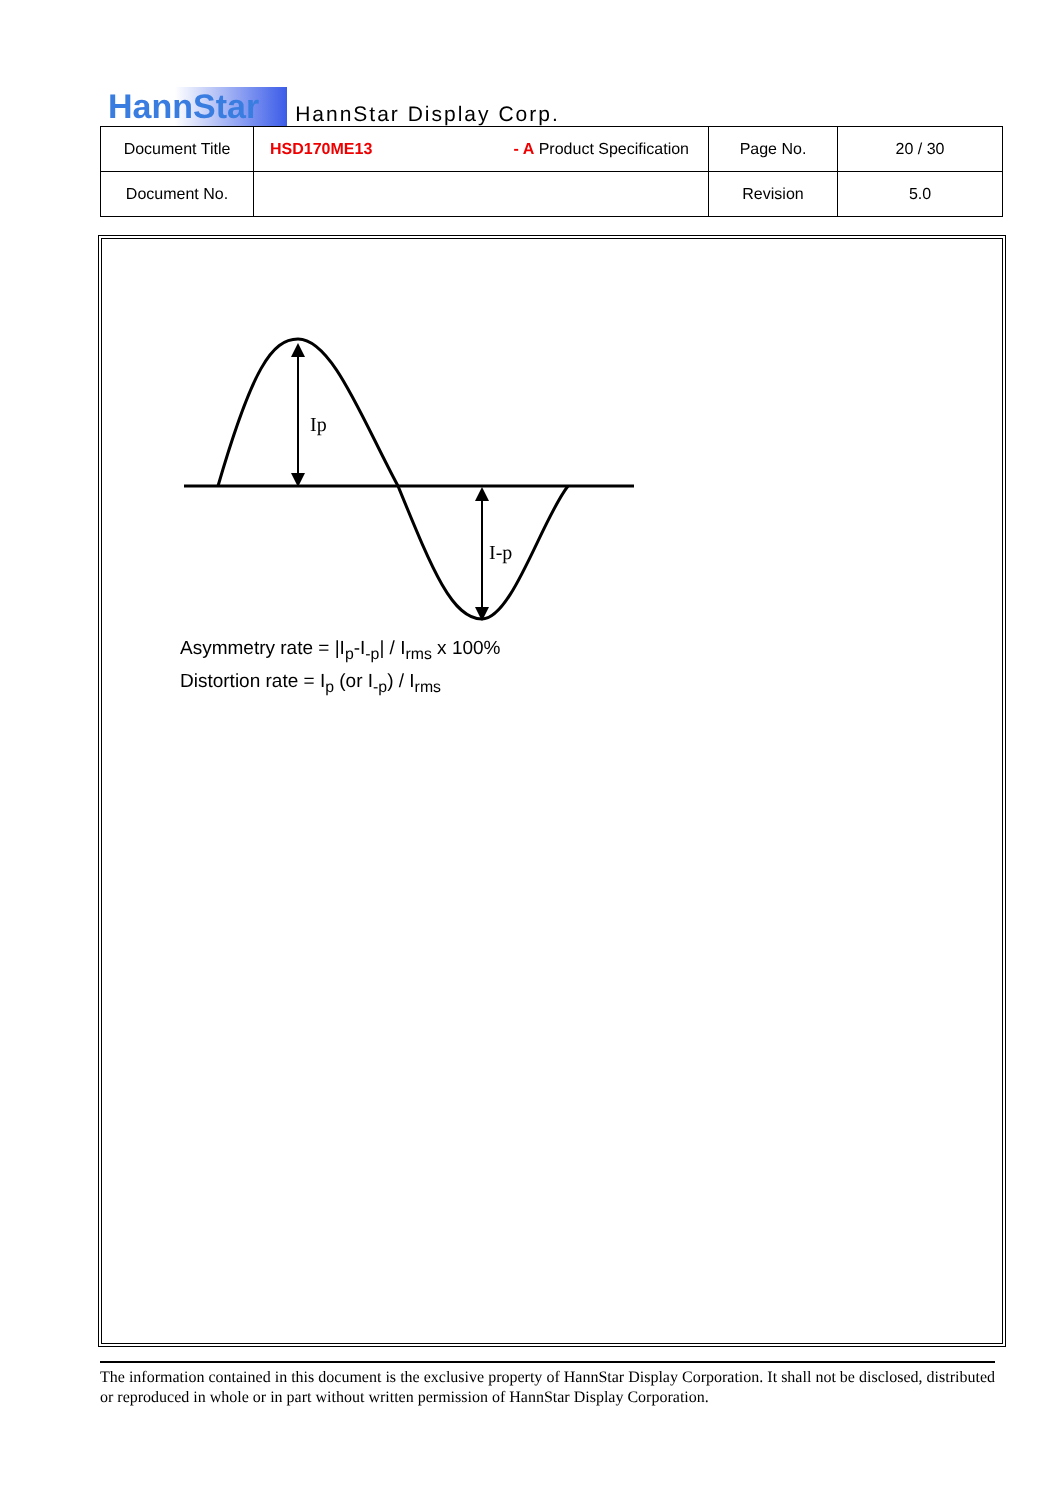HannStar HannStar Display Corp.
| Document Title | HSD170ME13 - A Product Specification | Page No. | 20 / 30 |
| Document No. | | Revision | 5.0 |
Ip
I-p
Asymmetry rate = |I<sub>p</sub>-I<sub>-p</sub>| / I<sub>rms</sub> x 100%
Distortion rate = I<sub>p</sub> (or I<sub>-p</sub>) / I<sub>rms</sub>
The information contained in this document is the exclusive property of HannStar Display Corporation. It shall not be disclosed, distributed or reproduced in whole or in part without written permission of HannStar Display Corporation.